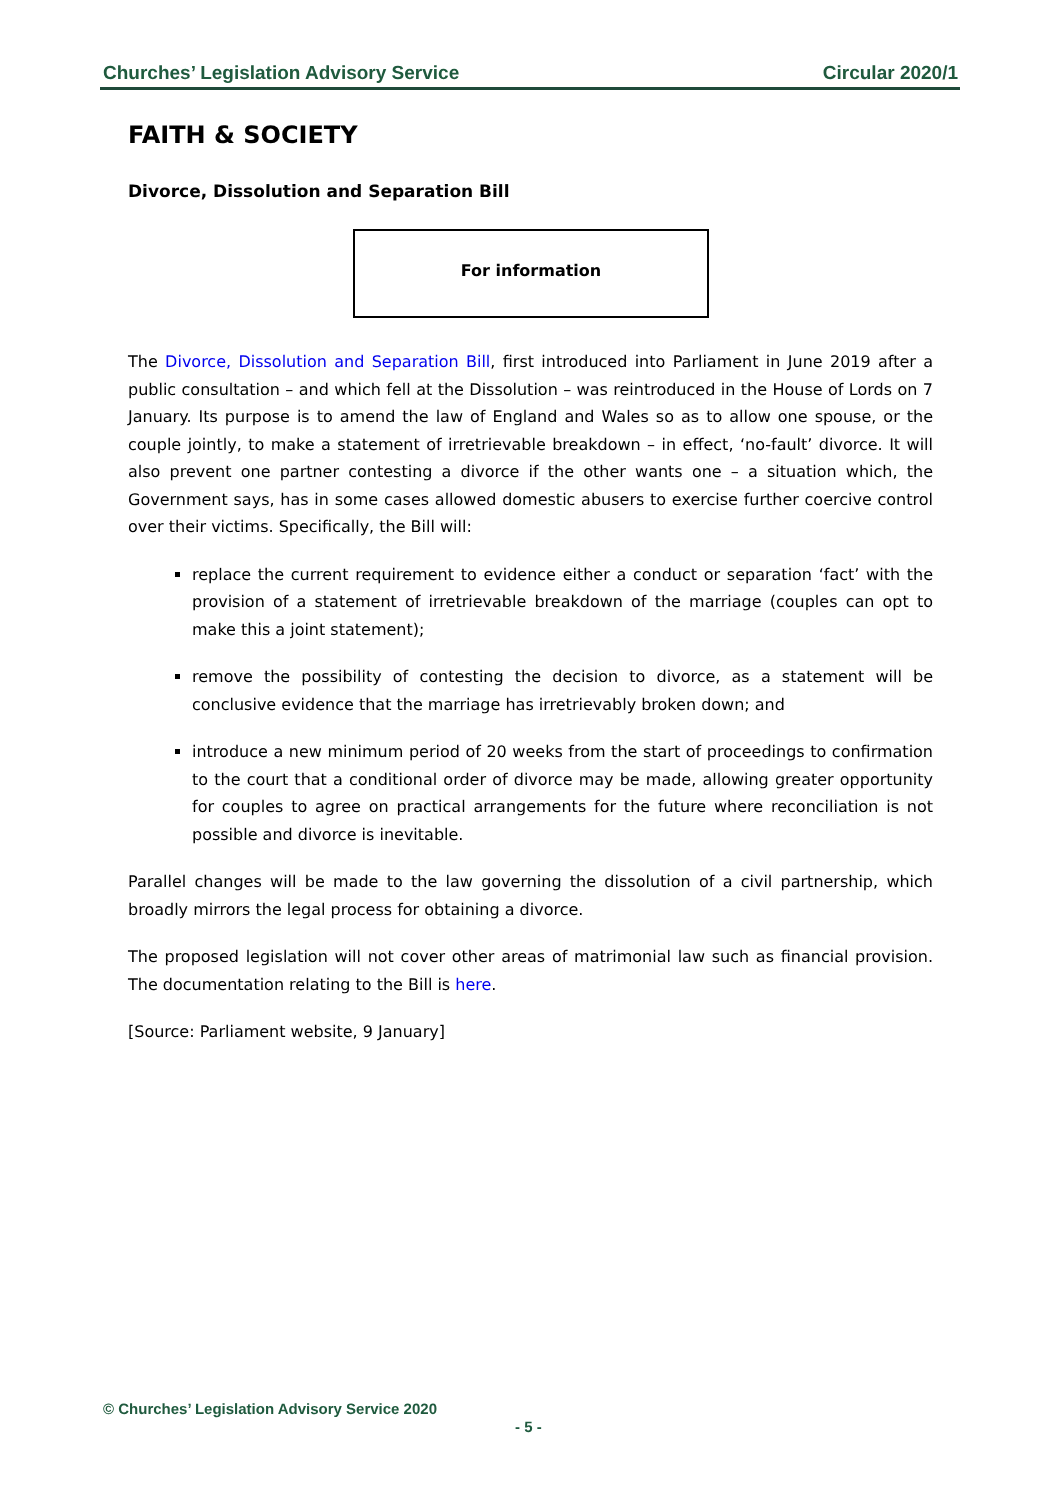Churches’ Legislation Advisory Service Circular 2020/1
FAITH & SOCIETY
Divorce, Dissolution and Separation Bill
For information
The Divorce, Dissolution and Separation Bill, first introduced into Parliament in June 2019 after a public consultation – and which fell at the Dissolution – was reintroduced in the House of Lords on 7 January. Its purpose is to amend the law of England and Wales so as to allow one spouse, or the couple jointly, to make a statement of irretrievable breakdown – in effect, ‘no-fault’ divorce. It will also prevent one partner contesting a divorce if the other wants one – a situation which, the Government says, has in some cases allowed domestic abusers to exercise further coercive control over their victims. Specifically, the Bill will:
replace the current requirement to evidence either a conduct or separation ‘fact’ with the provision of a statement of irretrievable breakdown of the marriage (couples can opt to make this a joint statement);
remove the possibility of contesting the decision to divorce, as a statement will be conclusive evidence that the marriage has irretrievably broken down; and
introduce a new minimum period of 20 weeks from the start of proceedings to confirmation to the court that a conditional order of divorce may be made, allowing greater opportunity for couples to agree on practical arrangements for the future where reconciliation is not possible and divorce is inevitable.
Parallel changes will be made to the law governing the dissolution of a civil partnership, which broadly mirrors the legal process for obtaining a divorce.
The proposed legislation will not cover other areas of matrimonial law such as financial provision. The documentation relating to the Bill is here.
[Source: Parliament website, 9 January]
© Churches’ Legislation Advisory Service 2020
- 5 -